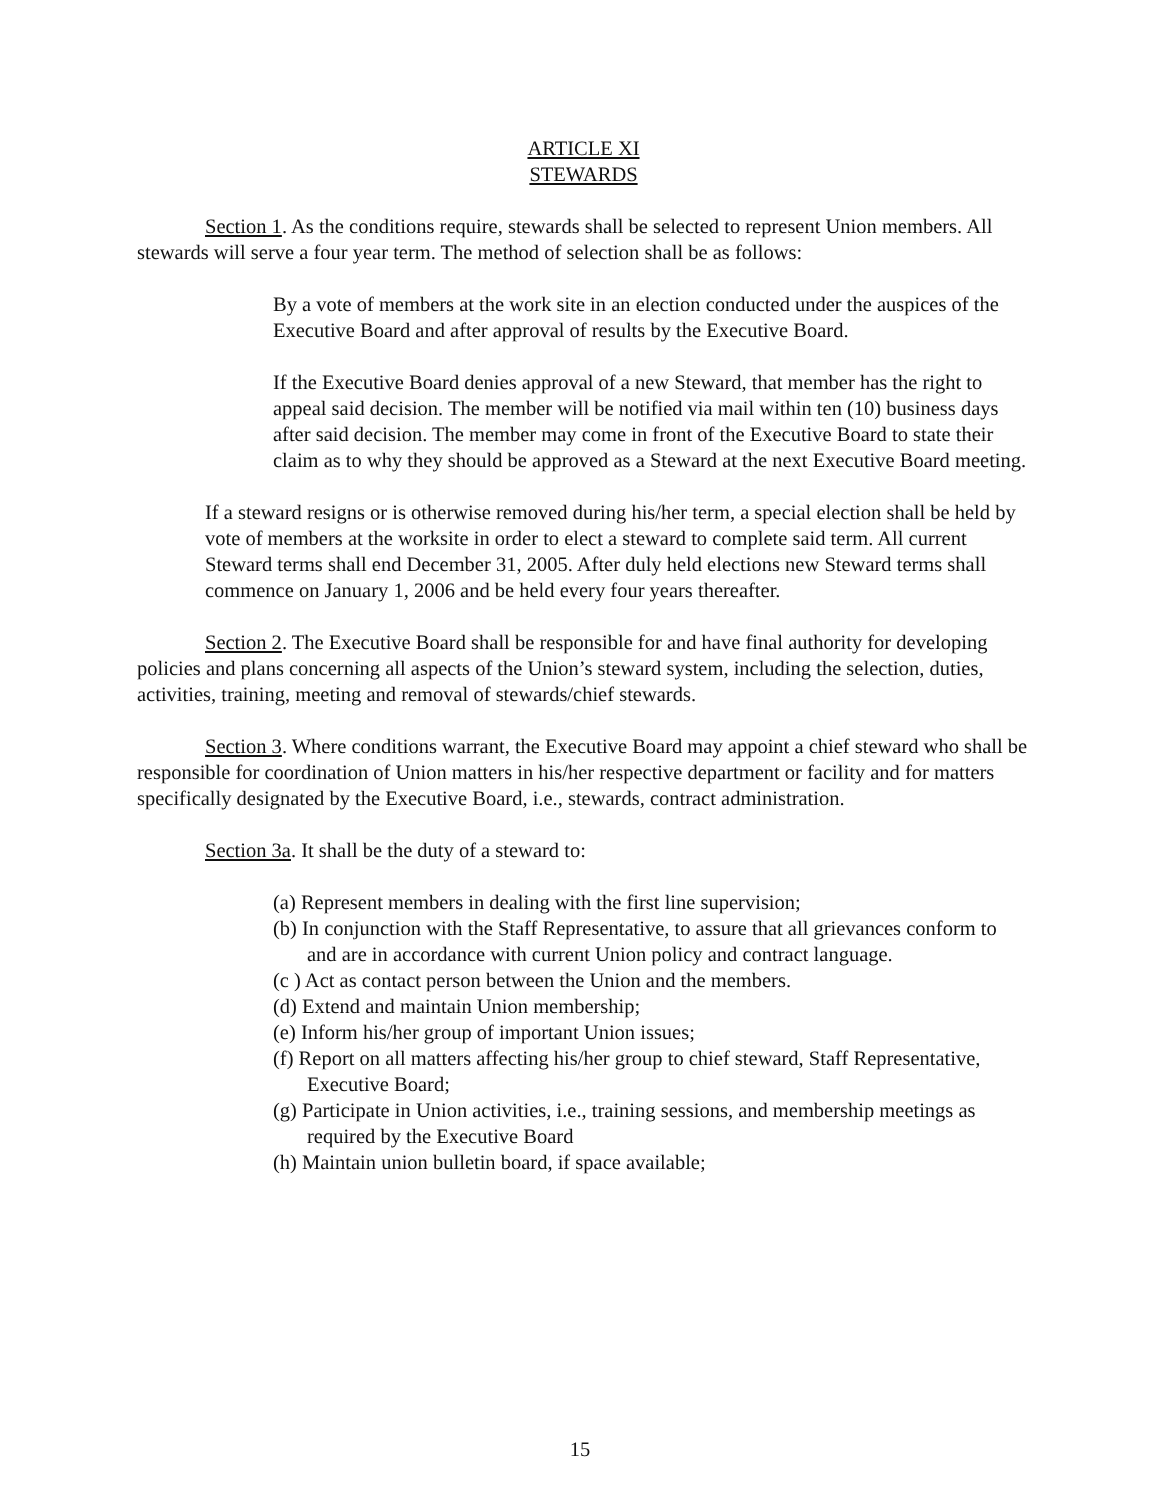ARTICLE XI
STEWARDS
Section 1. As the conditions require, stewards shall be selected to represent Union members. All stewards will serve a four year term. The method of selection shall be as follows:
By a vote of members at the work site in an election conducted under the auspices of the Executive Board and after approval of results by the Executive Board.
If the Executive Board denies approval of a new Steward, that member has the right to appeal said decision. The member will be notified via mail within ten (10) business days after said decision. The member may come in front of the Executive Board to state their claim as to why they should be approved as a Steward at the next Executive Board meeting.
If a steward resigns or is otherwise removed during his/her term, a special election shall be held by vote of members at the worksite in order to elect a steward to complete said term. All current Steward terms shall end December 31, 2005. After duly held elections new Steward terms shall commence on January 1, 2006 and be held every four years thereafter.
Section 2. The Executive Board shall be responsible for and have final authority for developing policies and plans concerning all aspects of the Union’s steward system, including the selection, duties, activities, training, meeting and removal of stewards/chief stewards.
Section 3. Where conditions warrant, the Executive Board may appoint a chief steward who shall be responsible for coordination of Union matters in his/her respective department or facility and for matters specifically designated by the Executive Board, i.e., stewards, contract administration.
Section 3a. It shall be the duty of a steward to:
(a) Represent members in dealing with the first line supervision;
(b) In conjunction with the Staff Representative, to assure that all grievances conform to and are in accordance with current Union policy and contract language.
(c ) Act as contact person between the Union and the members.
(d) Extend and maintain Union membership;
(e) Inform his/her group of important Union issues;
(f) Report on all matters affecting his/her group to chief steward, Staff Representative, Executive Board;
(g) Participate in Union activities, i.e., training sessions, and membership meetings as required by the Executive Board
(h) Maintain union bulletin board, if space available;
15